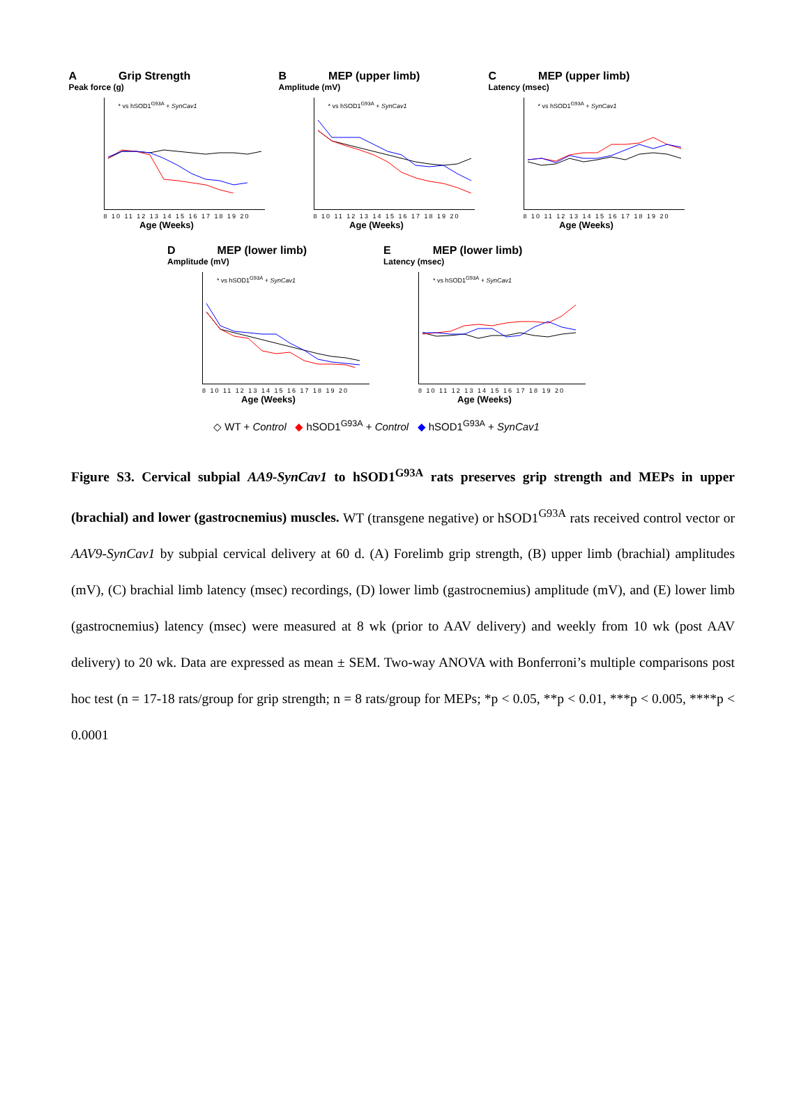A Grip Strength
Peak force (g)
* vs hSOD1<sup>G93A</sup> + SynCav1
8 10 11 12 13 14 15 16 17 18 19 20
Age (Weeks)
B MEP (upper limb)
Amplitude (mV)
* vs hSOD1<sup>G93A</sup> + SynCav1
8 10 11 12 13 14 15 16 17 18 19 20
Age (Weeks)
C MEP (upper limb)
Latency (msec)
* vs hSOD1<sup>G93A</sup> + SynCav1
8 10 11 12 13 14 15 16 17 18 19 20
Age (Weeks)
D MEP (lower limb)
Amplitude (mV)
* vs hSOD1<sup>G93A</sup> + SynCav1
8 10 11 12 13 14 15 16 17 18 19 20
Age (Weeks)
E MEP (lower limb)
Latency (msec)
* vs hSOD1<sup>G93A</sup> + SynCav1
8 10 11 12 13 14 15 16 17 18 19 20
Age (Weeks)
◇ WT + Control ◆ hSOD1<sup>G93A</sup> + Control ◆ hSOD1<sup>G93A</sup> + SynCav1
Figure S3. Cervical subpial AA9-SynCav1 to hSOD1<sup>G93A</sup> rats preserves grip strength and MEPs in upper (brachial) and lower (gastrocnemius) muscles. WT (transgene negative) or hSOD1<sup>G93A</sup> rats received control vector or AAV9-SynCav1 by subpial cervical delivery at 60 d. (A) Forelimb grip strength, (B) upper limb (brachial) amplitudes (mV), (C) brachial limb latency (msec) recordings, (D) lower limb (gastrocnemius) amplitude (mV), and (E) lower limb (gastrocnemius) latency (msec) were measured at 8 wk (prior to AAV delivery) and weekly from 10 wk (post AAV delivery) to 20 wk. Data are expressed as mean ± SEM. Two-way ANOVA with Bonferroni’s multiple comparisons post hoc test (n = 17-18 rats/group for grip strength; n = 8 rats/group for MEPs; *p < 0.05, **p < 0.01, ***p < 0.005, ****p < 0.0001